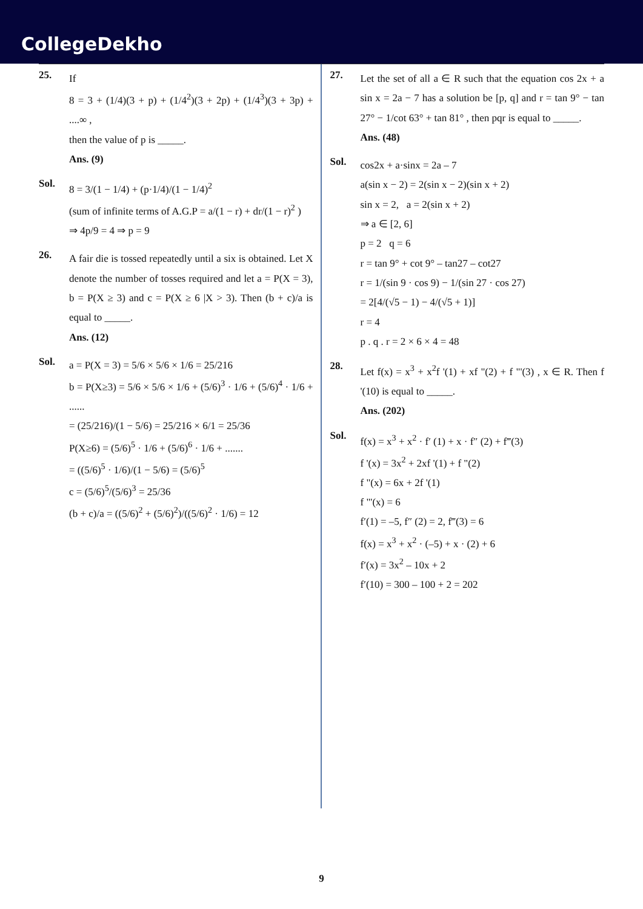CollegeDekho
25.
If
8 = 3 + (1/4)(3 + p) + (1/4<sup>2</sup>)(3 + 2p) + (1/4<sup>3</sup>)(3 + 3p) + ....∞ ,
then the value of p is _____.
Ans. (9)
Sol.
8 = 3/(1 − 1/4) + (p·1/4)/(1 − 1/4)<sup>2</sup>
(sum of infinite terms of A.G.P = a/(1 − r) + dr/(1 − r)<sup>2</sup> )
⇒ 4p/9 = 4 ⇒ p = 9
26.
A fair die is tossed repeatedly until a six is obtained. Let X denote the number of tosses required and let a = P(X = 3), b = P(X ≥ 3) and c = P(X ≥ 6 |X > 3). Then (b + c)/a is equal to _____.
Ans. (12)
Sol.
a = P(X = 3) = 5/6 × 5/6 × 1/6 = 25/216
b = P(X≥3) = 5/6 × 5/6 × 1/6 + (5/6)<sup>3</sup> · 1/6 + (5/6)<sup>4</sup> · 1/6 + ......
= (25/216)/(1 − 5/6) = 25/216 × 6/1 = 25/36
P(X≥6) = (5/6)<sup>5</sup> · 1/6 + (5/6)<sup>6</sup> · 1/6 + .......
= ((5/6)<sup>5</sup> · 1/6)/(1 − 5/6) = (5/6)<sup>5</sup>
c = (5/6)<sup>5</sup>/(5/6)<sup>3</sup> = 25/36
(b + c)/a = ((5/6)<sup>2</sup> + (5/6)<sup>2</sup>)/((5/6)<sup>2</sup> · 1/6) = 12
27.
Let the set of all a ∈ R such that the equation cos 2x + a sin x = 2a − 7 has a solution be [p, q] and r = tan 9° − tan 27° − 1/cot 63° + tan 81° , then pqr is equal to _____.
Ans. (48)
Sol.
cos2x + a·sinx = 2a – 7
a(sin x − 2) = 2(sin x − 2)(sin x + 2)
sin x = 2, a = 2(sin x + 2)
⇒ a ∈ [2, 6]
p = 2 q = 6
r = tan 9° + cot 9° – tan27 – cot27
r = 1/(sin 9 · cos 9) − 1/(sin 27 · cos 27)
= 2[4/(√5 − 1) − 4/(√5 + 1)]
r = 4
p . q . r = 2 × 6 × 4 = 48
28.
Let f(x) = x<sup>3</sup> + x<sup>2</sup>f '(1) + xf "(2) + f "'(3) , x ∈ R. Then f '(10) is equal to _____.
Ans. (202)
Sol.
f(x) = x<sup>3</sup> + x<sup>2</sup> · f′ (1) + x · f″ (2) + f‴(3)
f '(x) = 3x<sup>2</sup> + 2xf '(1) + f "(2)
f "(x) = 6x + 2f '(1)
f "'(x) = 6
f′(1) = –5, f″ (2) = 2, f‴(3) = 6
f(x) = x<sup>3</sup> + x<sup>2</sup> · (–5) + x · (2) + 6
f′(x) = 3x<sup>2</sup> – 10x + 2
f′(10) = 300 – 100 + 2 = 202
9